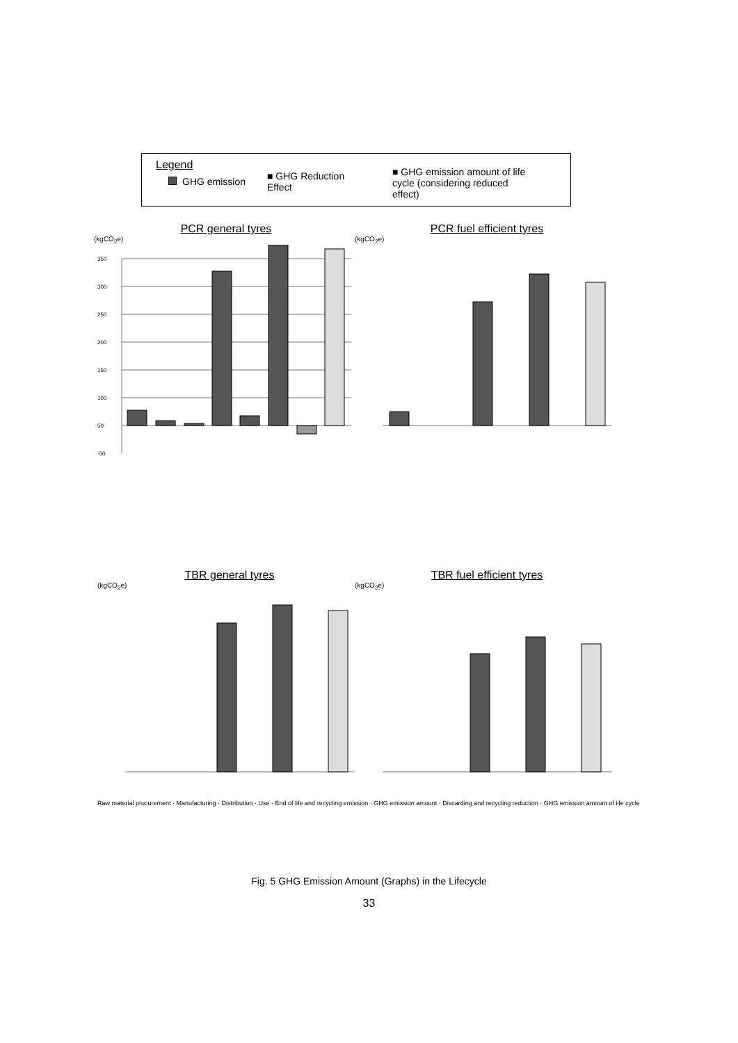Legend
GHG emission
■ GHG Reduction Effect
■ GHG emission amount of life cycle (considering reduced effect)
PCR general tyres
(kgCO<sub>2</sub>e)
350
300
250
200
150
100
50
-50
PCR fuel efficient tyres
(kgCO<sub>2</sub>e)
TBR general tyres
(kgCO<sub>2</sub>e)
TBR fuel efficient tyres
(kgCO<sub>2</sub>e)
Raw material procurement · Manufacturing · Distribution · Use · End of life and recycling emission · GHG emission amount · Discarding and recycling reduction · GHG emission amount of life cycle
Fig. 5 GHG Emission Amount (Graphs) in the Lifecycle
33